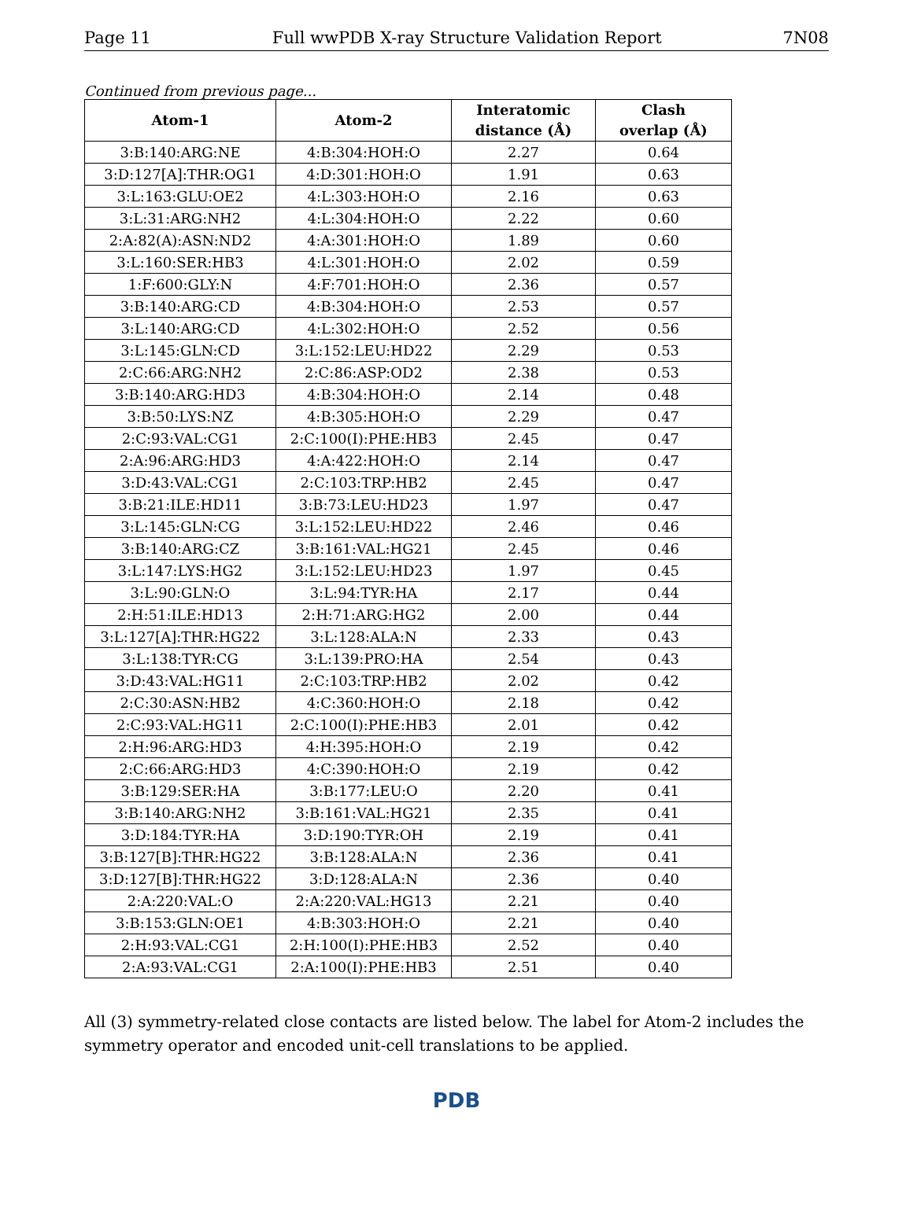Page 11 Full wwPDB X-ray Structure Validation Report 7N08
Continued from previous page...
| Atom-1 | Atom-2 | Interatomic distance (Å) | Clash overlap (Å) |
| --- | --- | --- | --- |
| 3:B:140:ARG:NE | 4:B:304:HOH:O | 2.27 | 0.64 |
| 3:D:127[A]:THR:OG1 | 4:D:301:HOH:O | 1.91 | 0.63 |
| 3:L:163:GLU:OE2 | 4:L:303:HOH:O | 2.16 | 0.63 |
| 3:L:31:ARG:NH2 | 4:L:304:HOH:O | 2.22 | 0.60 |
| 2:A:82(A):ASN:ND2 | 4:A:301:HOH:O | 1.89 | 0.60 |
| 3:L:160:SER:HB3 | 4:L:301:HOH:O | 2.02 | 0.59 |
| 1:F:600:GLY:N | 4:F:701:HOH:O | 2.36 | 0.57 |
| 3:B:140:ARG:CD | 4:B:304:HOH:O | 2.53 | 0.57 |
| 3:L:140:ARG:CD | 4:L:302:HOH:O | 2.52 | 0.56 |
| 3:L:145:GLN:CD | 3:L:152:LEU:HD22 | 2.29 | 0.53 |
| 2:C:66:ARG:NH2 | 2:C:86:ASP:OD2 | 2.38 | 0.53 |
| 3:B:140:ARG:HD3 | 4:B:304:HOH:O | 2.14 | 0.48 |
| 3:B:50:LYS:NZ | 4:B:305:HOH:O | 2.29 | 0.47 |
| 2:C:93:VAL:CG1 | 2:C:100(I):PHE:HB3 | 2.45 | 0.47 |
| 2:A:96:ARG:HD3 | 4:A:422:HOH:O | 2.14 | 0.47 |
| 3:D:43:VAL:CG1 | 2:C:103:TRP:HB2 | 2.45 | 0.47 |
| 3:B:21:ILE:HD11 | 3:B:73:LEU:HD23 | 1.97 | 0.47 |
| 3:L:145:GLN:CG | 3:L:152:LEU:HD22 | 2.46 | 0.46 |
| 3:B:140:ARG:CZ | 3:B:161:VAL:HG21 | 2.45 | 0.46 |
| 3:L:147:LYS:HG2 | 3:L:152:LEU:HD23 | 1.97 | 0.45 |
| 3:L:90:GLN:O | 3:L:94:TYR:HA | 2.17 | 0.44 |
| 2:H:51:ILE:HD13 | 2:H:71:ARG:HG2 | 2.00 | 0.44 |
| 3:L:127[A]:THR:HG22 | 3:L:128:ALA:N | 2.33 | 0.43 |
| 3:L:138:TYR:CG | 3:L:139:PRO:HA | 2.54 | 0.43 |
| 3:D:43:VAL:HG11 | 2:C:103:TRP:HB2 | 2.02 | 0.42 |
| 2:C:30:ASN:HB2 | 4:C:360:HOH:O | 2.18 | 0.42 |
| 2:C:93:VAL:HG11 | 2:C:100(I):PHE:HB3 | 2.01 | 0.42 |
| 2:H:96:ARG:HD3 | 4:H:395:HOH:O | 2.19 | 0.42 |
| 2:C:66:ARG:HD3 | 4:C:390:HOH:O | 2.19 | 0.42 |
| 3:B:129:SER:HA | 3:B:177:LEU:O | 2.20 | 0.41 |
| 3:B:140:ARG:NH2 | 3:B:161:VAL:HG21 | 2.35 | 0.41 |
| 3:D:184:TYR:HA | 3:D:190:TYR:OH | 2.19 | 0.41 |
| 3:B:127[B]:THR:HG22 | 3:B:128:ALA:N | 2.36 | 0.41 |
| 3:D:127[B]:THR:HG22 | 3:D:128:ALA:N | 2.36 | 0.40 |
| 2:A:220:VAL:O | 2:A:220:VAL:HG13 | 2.21 | 0.40 |
| 3:B:153:GLN:OE1 | 4:B:303:HOH:O | 2.21 | 0.40 |
| 2:H:93:VAL:CG1 | 2:H:100(I):PHE:HB3 | 2.52 | 0.40 |
| 2:A:93:VAL:CG1 | 2:A:100(I):PHE:HB3 | 2.51 | 0.40 |
All (3) symmetry-related close contacts are listed below. The label for Atom-2 includes the symmetry operator and encoded unit-cell translations to be applied.
PDB